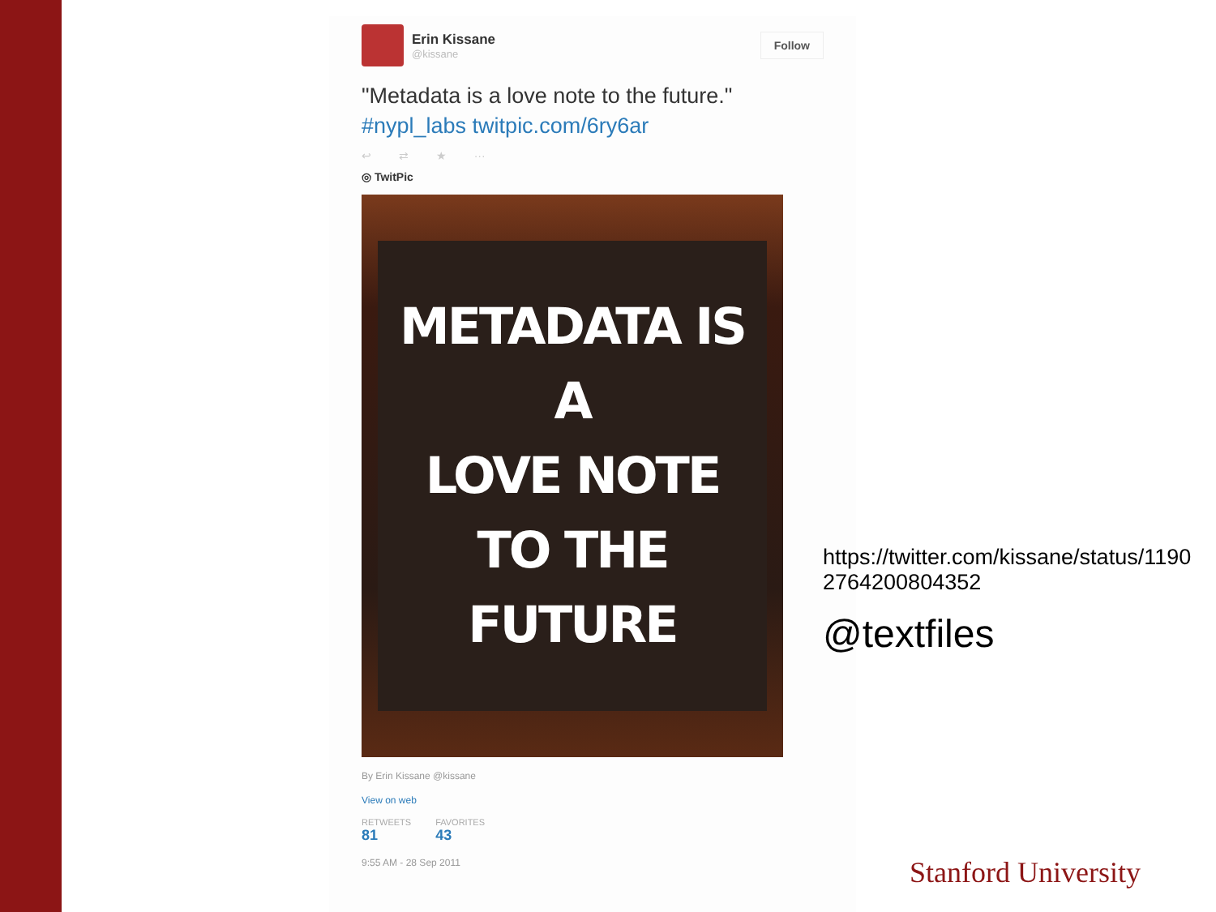Erin Kissane
@kissane
Follow
"Metadata is a love note to the future."
#nypl_labs twitpic.com/6ry6ar
↩ ⇄ ★ ···
◎ TwitPic
METADATA IS A
LOVE NOTE
TO THE FUTURE
By Erin Kissane @kissane
View on web
RETWEETS
81
FAVORITES
43
9:55 AM - 28 Sep 2011
https://twitter.com/kissane/status/1190
2764200804352
@textfiles
Stanford University